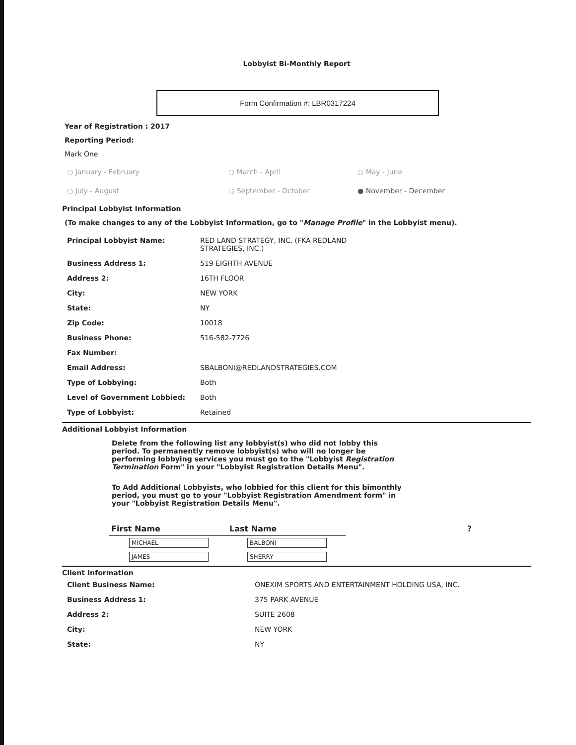Lobbyist Bi-Monthly Report
Form Confirmation #: LBR0317224
Year of Registration : 2017
Reporting Period:
Mark One
○ January - February ○ March - April ○ May - June ○ July - August ○ September - October ● November - December
Principal Lobbyist Information
(To make changes to any of the Lobbyist Information, go to "Manage Profile" in the Lobbyist menu).
| Principal Lobbyist Name: | RED LAND STRATEGY, INC. (FKA REDLAND STRATEGIES, INC.) |
| Business Address 1: | 519 EIGHTH AVENUE |
| Address 2: | 16TH FLOOR |
| City: | NEW YORK |
| State: | NY |
| Zip Code: | 10018 |
| Business Phone: | 516-582-7726 |
| Fax Number: | |
| Email Address: | SBALBONI@REDLANDSTRATEGIES.COM |
| Type of Lobbying: | Both |
| Level of Government Lobbied: | Both |
| Type of Lobbyist: | Retained |
Additional Lobbyist Information
Delete from the following list any lobbyist(s) who did not lobby this period. To permanently remove lobbyist(s) who will no longer be performing lobbying services you must go to the "Lobbyist Registration Termination Form" in your "Lobbyist Registration Details Menu".
To Add Additional Lobbyists, who lobbied for this client for this bimonthly period, you must go to your "Lobbyist Registration Amendment form" in your "Lobbyist Registration Details Menu".
| First Name | Last Name | ? |
| --- | --- | --- |
| MICHAEL | BALBONI | |
| JAMES | SHERRY | |
Client Information
| Client Business Name: | ONEXIM SPORTS AND ENTERTAINMENT HOLDING USA, INC. |
| Business Address 1: | 375 PARK AVENUE |
| Address 2: | SUITE 2608 |
| City: | NEW YORK |
| State: | NY |